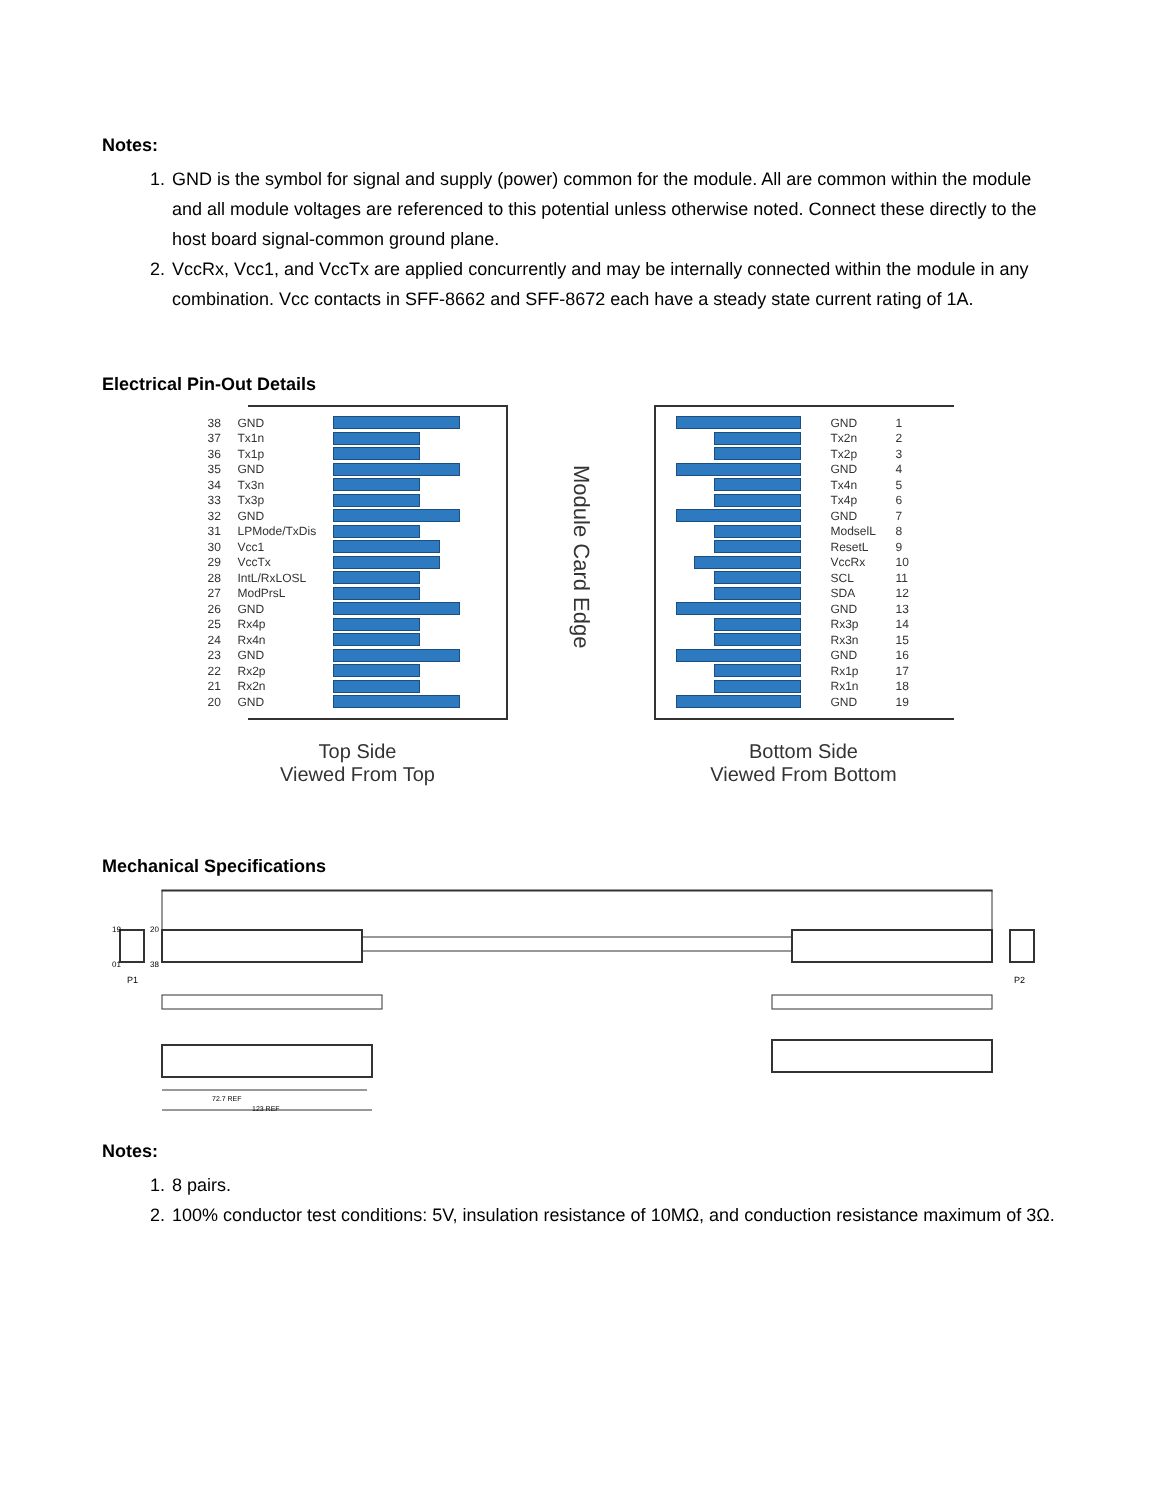Notes:
1. GND is the symbol for signal and supply (power) common for the module. All are common within the module and all module voltages are referenced to this potential unless otherwise noted. Connect these directly to the host board signal-common ground plane.
2. VccRx, Vcc1, and VccTx are applied concurrently and may be internally connected within the module in any combination. Vcc contacts in SFF-8662 and SFF-8672 each have a steady state current rating of 1A.
Electrical Pin-Out Details
38 GND
37 Tx1n
36 Tx1p
35 GND
34 Tx3n
33 Tx3p
32 GND
31 LPMode/TxDis
30 Vcc1
29 VccTx
28 IntL/RxLOSL
27 ModPrsL
26 GND
25 Rx4p
24 Rx4n
23 GND
22 Rx2p
21 Rx2n
20 GND
Top Side
Viewed From Top
Module Card Edge
GND 1
Tx2n 2
Tx2p 3
GND 4
Tx4n 5
Tx4p 6
GND 7
ModselL 8
ResetL 9
VccRx 10
SCL 11
SDA 12
GND 13
Rx3p 14
Rx3n 15
GND 16
Rx1p 17
Rx1n 18
GND 19
Bottom Side
Viewed From Bottom
Mechanical Specifications
19 20
01 38
P1 P2
72.7 REF
123 REF
Notes:
1. 8 pairs.
2. 100% conductor test conditions: 5V, insulation resistance of 10MΩ, and conduction resistance maximum of 3Ω.